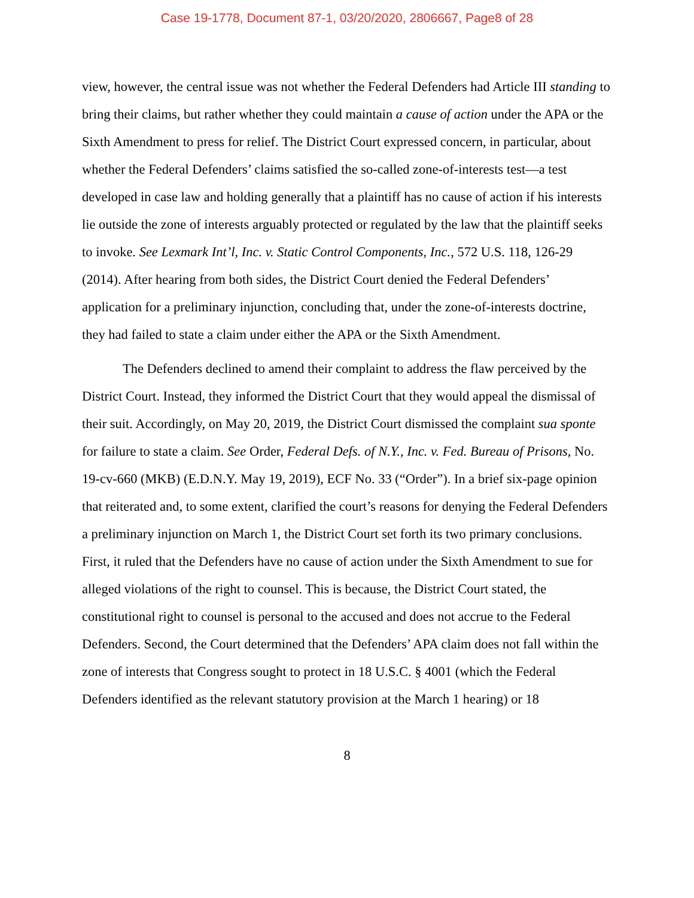Case 19-1778, Document 87-1, 03/20/2020, 2806667, Page8 of 28
view, however, the central issue was not whether the Federal Defenders had Article III standing to bring their claims, but rather whether they could maintain a cause of action under the APA or the Sixth Amendment to press for relief. The District Court expressed concern, in particular, about whether the Federal Defenders’ claims satisfied the so-called zone-of-interests test—a test developed in case law and holding generally that a plaintiff has no cause of action if his interests lie outside the zone of interests arguably protected or regulated by the law that the plaintiff seeks to invoke. See Lexmark Int’l, Inc. v. Static Control Components, Inc., 572 U.S. 118, 126-29 (2014). After hearing from both sides, the District Court denied the Federal Defenders’ application for a preliminary injunction, concluding that, under the zone-of-interests doctrine, they had failed to state a claim under either the APA or the Sixth Amendment.
The Defenders declined to amend their complaint to address the flaw perceived by the District Court. Instead, they informed the District Court that they would appeal the dismissal of their suit. Accordingly, on May 20, 2019, the District Court dismissed the complaint sua sponte for failure to state a claim. See Order, Federal Defs. of N.Y., Inc. v. Fed. Bureau of Prisons, No. 19-cv-660 (MKB) (E.D.N.Y. May 19, 2019), ECF No. 33 (“Order”). In a brief six-page opinion that reiterated and, to some extent, clarified the court’s reasons for denying the Federal Defenders a preliminary injunction on March 1, the District Court set forth its two primary conclusions. First, it ruled that the Defenders have no cause of action under the Sixth Amendment to sue for alleged violations of the right to counsel. This is because, the District Court stated, the constitutional right to counsel is personal to the accused and does not accrue to the Federal Defenders. Second, the Court determined that the Defenders’ APA claim does not fall within the zone of interests that Congress sought to protect in 18 U.S.C. § 4001 (which the Federal Defenders identified as the relevant statutory provision at the March 1 hearing) or 18
8